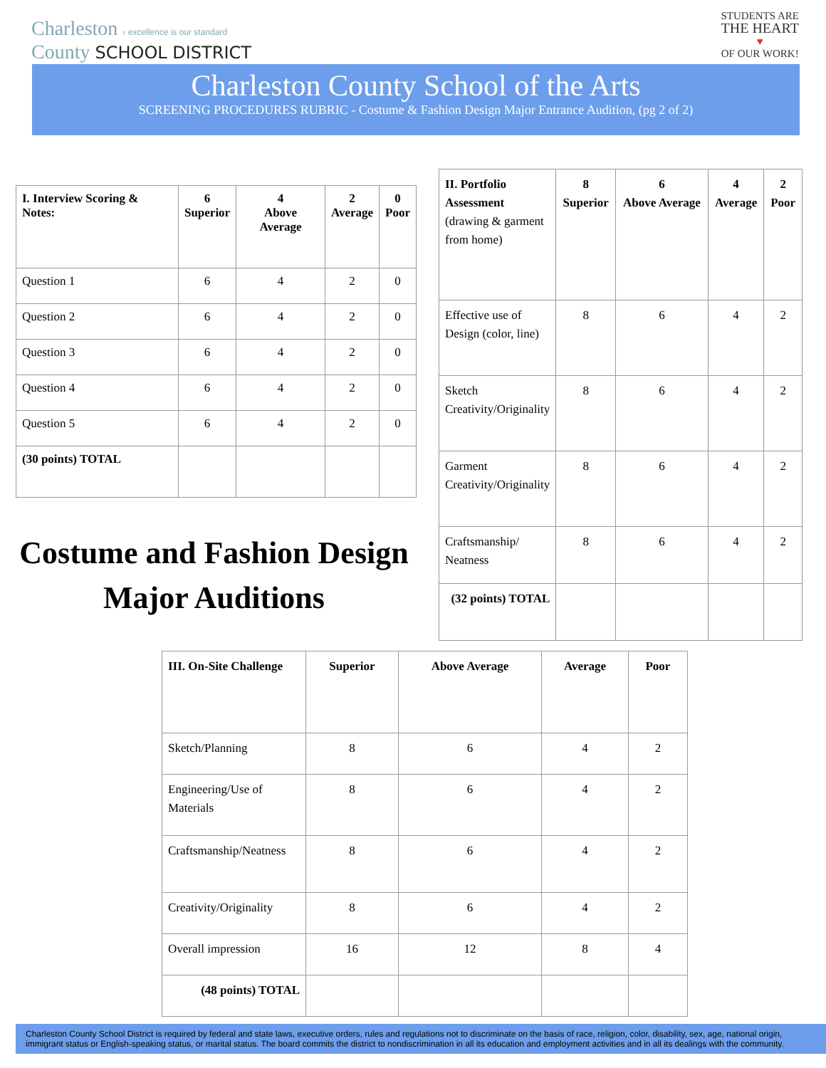Charleston › excellence is our standard
County SCHOOL DISTRICT
STUDENTS ARE
THE HEART
♥
OF OUR WORK!
Charleston County School of the Arts
SCREENING PROCEDURES RUBRIC - Costume & Fashion Design Major Entrance Audition, (pg 2 of 2)
| I. Interview Scoring & Notes: | 6 Superior | 4 Above Average | 2 Average | 0 Poor |
| --- | --- | --- | --- | --- |
| Question 1 | 6 | 4 | 2 | 0 |
| Question 2 | 6 | 4 | 2 | 0 |
| Question 3 | 6 | 4 | 2 | 0 |
| Question 4 | 6 | 4 | 2 | 0 |
| Question 5 | 6 | 4 | 2 | 0 |
| (30 points) TOTAL | | | | |
Costume and Fashion Design Major Auditions
| II. Portfolio Assessment (drawing & garment from home) | 8 Superior | 6 Above Average | 4 Average | 2 Poor |
| --- | --- | --- | --- | --- |
| Effective use of Design (color, line) | 8 | 6 | 4 | 2 |
| Sketch Creativity/Originality | 8 | 6 | 4 | 2 |
| Garment Creativity/Originality | 8 | 6 | 4 | 2 |
| Craftsmanship/ Neatness | 8 | 6 | 4 | 2 |
| (32 points) TOTAL | | | | |
| III. On-Site Challenge | Superior | Above Average | Average | Poor |
| --- | --- | --- | --- | --- |
| Sketch/Planning | 8 | 6 | 4 | 2 |
| Engineering/Use of Materials | 8 | 6 | 4 | 2 |
| Craftsmanship/Neatness | 8 | 6 | 4 | 2 |
| Creativity/Originality | 8 | 6 | 4 | 2 |
| Overall impression | 16 | 12 | 8 | 4 |
| (48 points) TOTAL | | | | |
Charleston County School District is required by federal and state laws, executive orders, rules and regulations not to discriminate on the basis of race, religion, color, disability, sex, age, national origin, immigrant status or English-speaking status, or marital status. The board commits the district to nondiscrimination in all its education and employment activities and in all its dealings with the community.